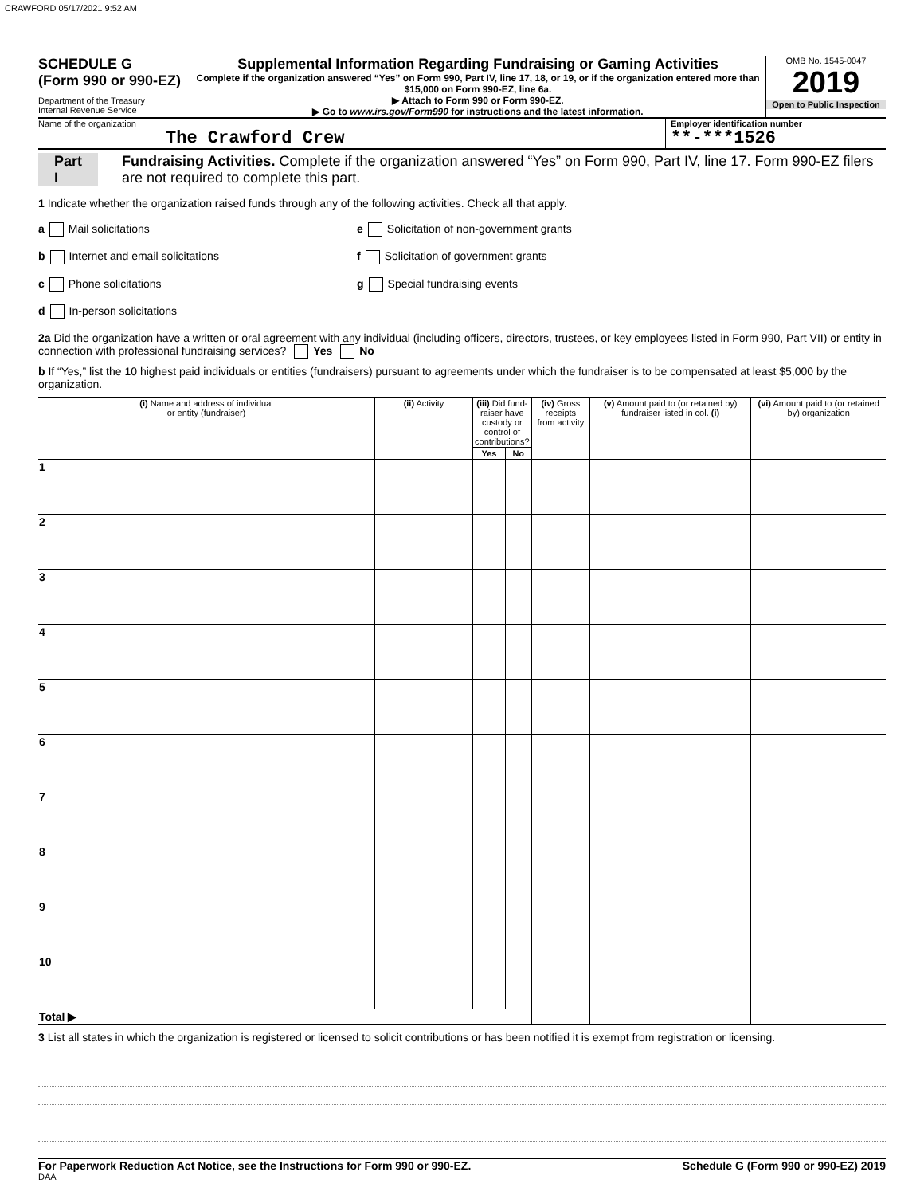CRAWFORD 05/17/2021 9:52 AM
SCHEDULE G
(Form 990 or 990-EZ)
Department of the Treasury
Internal Revenue Service
Supplemental Information Regarding Fundraising or Gaming Activities
Complete if the organization answered “Yes” on Form 990, Part IV, line 17, 18, or 19, or if the organization entered more than $15,000 on Form 990-EZ, line 6a.
▶ Attach to Form 990 or Form 990-EZ.
▶ Go to www.irs.gov/Form990 for instructions and the latest information.
OMB No. 1545-0047
2019
Open to Public Inspection
Name of the organization
The Crawford Crew
Employer identification number
**-***1526
Part I Fundraising Activities. Complete if the organization answered “Yes” on Form 990, Part IV, line 17. Form 990-EZ filers are not required to complete this part.
1 Indicate whether the organization raised funds through any of the following activities. Check all that apply.
a Mail solicitations
e Solicitation of non-government grants
b Internet and email solicitations
f Solicitation of government grants
c Phone solicitations
g Special fundraising events
d In-person solicitations
2a Did the organization have a written or oral agreement with any individual (including officers, directors, trustees, or key employees listed in Form 990, Part VII) or entity in connection with professional fundraising services? Yes No
b If “Yes,” list the 10 highest paid individuals or entities (fundraisers) pursuant to agreements under which the fundraiser is to be compensated at least $5,000 by the organization.
| (i) Name and address of individual or entity (fundraiser) | (ii) Activity | (iii) Did fund-raiser have custody or control of contributions? | | (iv) Gross receipts from activity | (v) Amount paid to (or retained by) fundraiser listed in col. (i) | (vi) Amount paid to (or retained by) organization |
| --- | --- | --- | --- | --- | --- | --- |
| | | Yes | No | | | |
| 1 | | | | | | |
| 2 | | | | | | |
| 3 | | | | | | |
| 4 | | | | | | |
| 5 | | | | | | |
| 6 | | | | | | |
| 7 | | | | | | |
| 8 | | | | | | |
| 9 | | | | | | |
| 10 | | | | | | |
| Total ▶ | | | | | | |
3 List all states in which the organization is registered or licensed to solicit contributions or has been notified it is exempt from registration or licensing.
For Paperwork Reduction Act Notice, see the Instructions for Form 990 or 990-EZ. Schedule G (Form 990 or 990-EZ) 2019
DAA